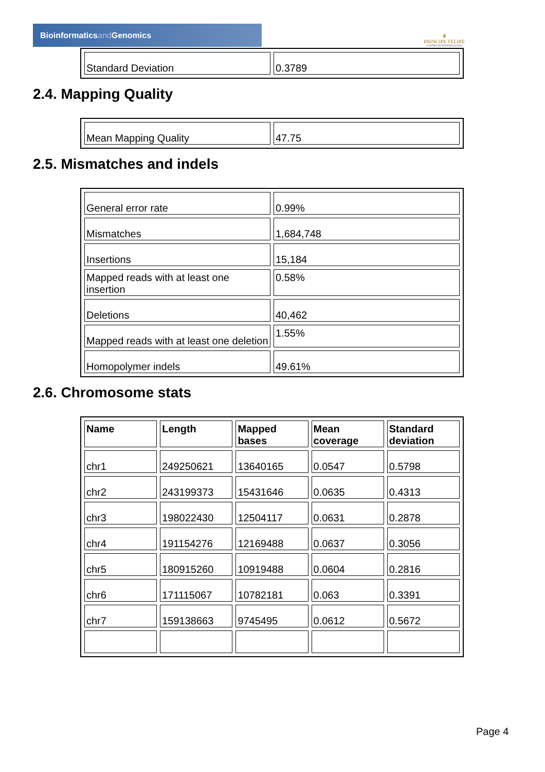Bioinformaticsand Genomics
♛
PRINCIPE FELIPE
CENTRO DE INVESTIGACION
| Standard Deviation | 0.3789 |
2.4. Mapping Quality
| Mean Mapping Quality | 47.75 |
2.5. Mismatches and indels
| General error rate | 0.99% |
| Mismatches | 1,684,748 |
| Insertions | 15,184 |
| Mapped reads with at least one insertion | 0.58% |
| Deletions | 40,462 |
| Mapped reads with at least one deletion | 1.55% |
| Homopolymer indels | 49.61% |
2.6. Chromosome stats
| Name | Length | Mapped bases | Mean coverage | Standard deviation |
| --- | --- | --- | --- | --- |
| chr1 | 249250621 | 13640165 | 0.0547 | 0.5798 |
| chr2 | 243199373 | 15431646 | 0.0635 | 0.4313 |
| chr3 | 198022430 | 12504117 | 0.0631 | 0.2878 |
| chr4 | 191154276 | 12169488 | 0.0637 | 0.3056 |
| chr5 | 180915260 | 10919488 | 0.0604 | 0.2816 |
| chr6 | 171115067 | 10782181 | 0.063 | 0.3391 |
| chr7 | 159138663 | 9745495 | 0.0612 | 0.5672 |
Page 4